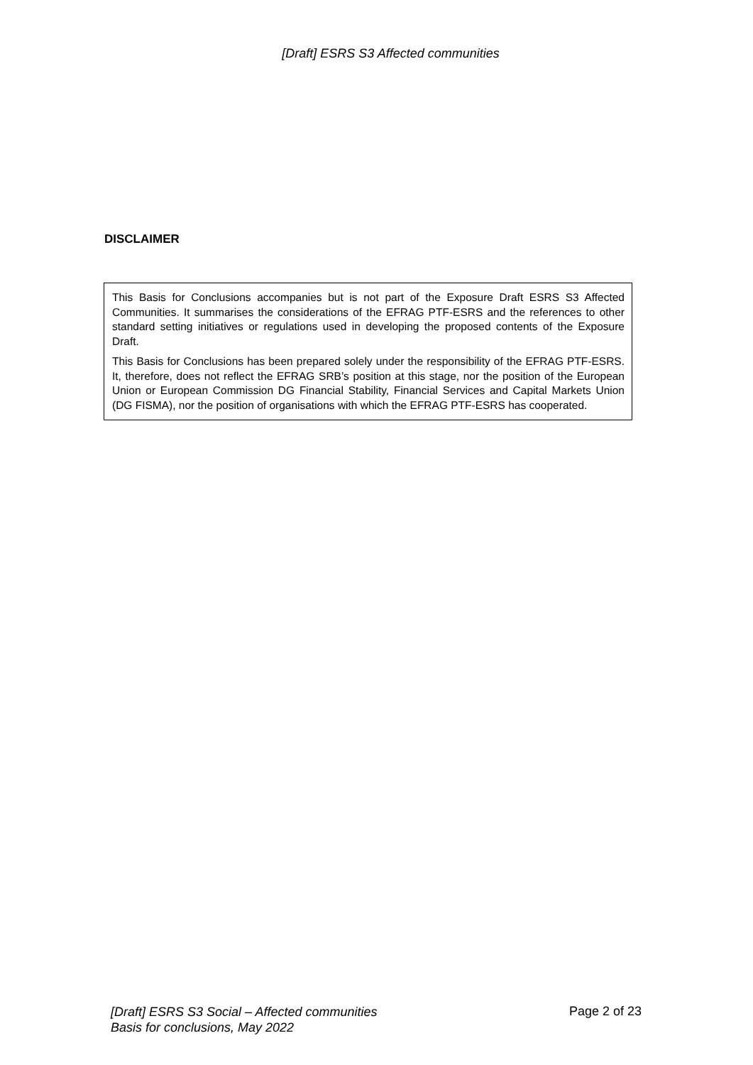[Draft] ESRS S3 Affected communities
DISCLAIMER
This Basis for Conclusions accompanies but is not part of the Exposure Draft ESRS S3 Affected Communities. It summarises the considerations of the EFRAG PTF-ESRS and the references to other standard setting initiatives or regulations used in developing the proposed contents of the Exposure Draft.
This Basis for Conclusions has been prepared solely under the responsibility of the EFRAG PTF-ESRS. It, therefore, does not reflect the EFRAG SRB’s position at this stage, nor the position of the European Union or European Commission DG Financial Stability, Financial Services and Capital Markets Union (DG FISMA), nor the position of organisations with which the EFRAG PTF-ESRS has cooperated.
[Draft] ESRS S3 Social – Affected communities
Basis for conclusions, May 2022 Page 2 of 23